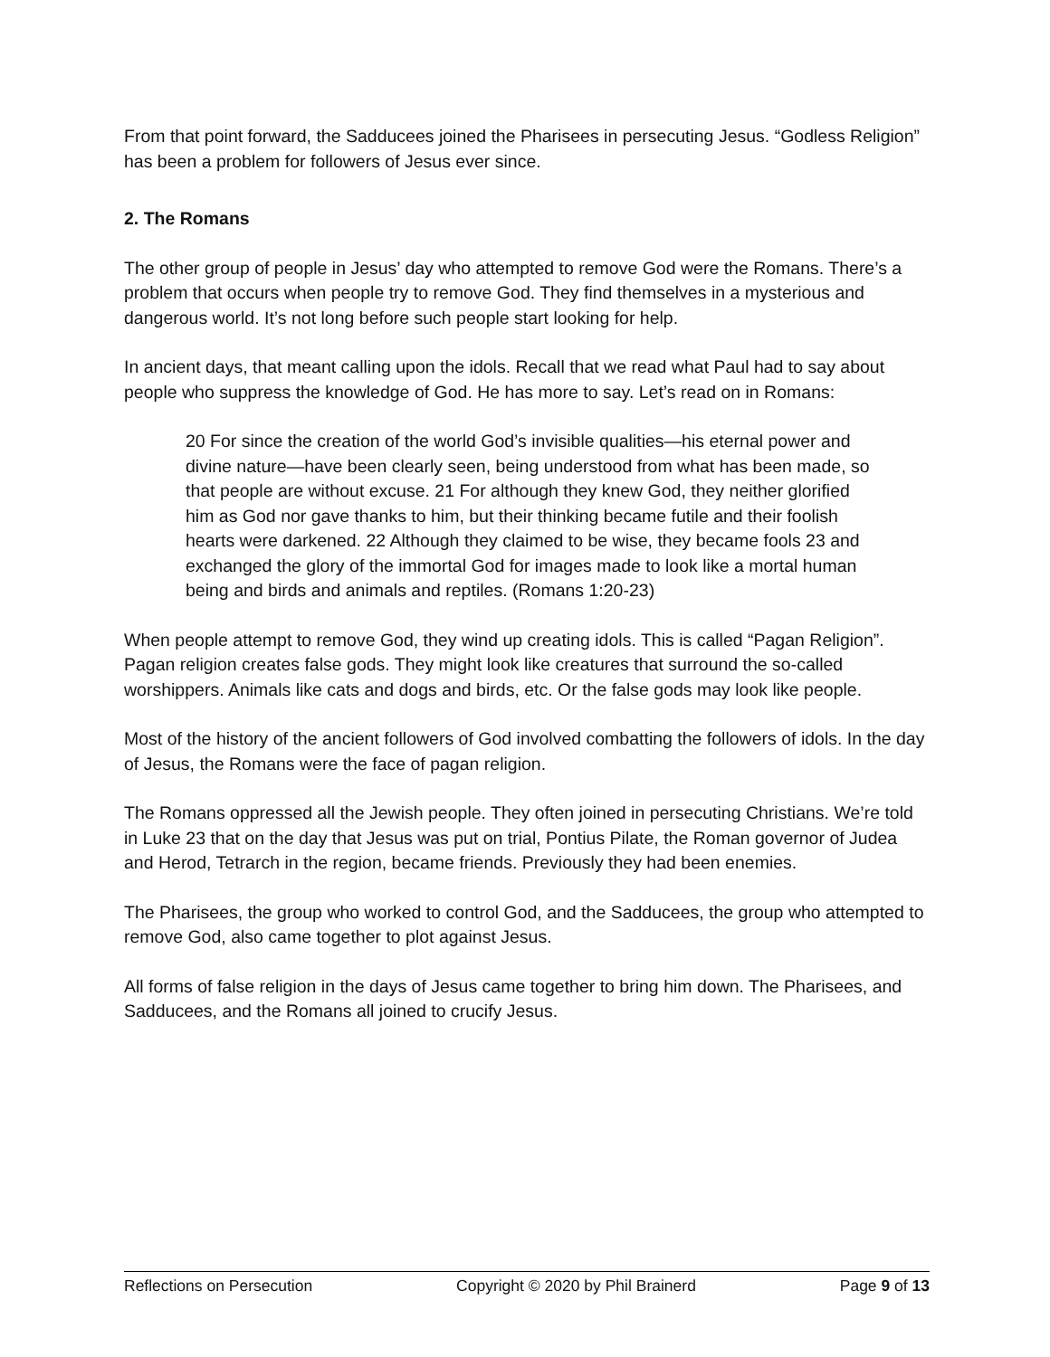From that point forward, the Sadducees joined the Pharisees in persecuting Jesus. “Godless Religion” has been a problem for followers of Jesus ever since.
2. The Romans
The other group of people in Jesus’ day who attempted to remove God were the Romans. There’s a problem that occurs when people try to remove God. They find themselves in a mysterious and dangerous world. It’s not long before such people start looking for help.
In ancient days, that meant calling upon the idols. Recall that we read what Paul had to say about people who suppress the knowledge of God. He has more to say. Let’s read on in Romans:
20 For since the creation of the world God’s invisible qualities—his eternal power and divine nature—have been clearly seen, being understood from what has been made, so that people are without excuse. 21 For although they knew God, they neither glorified him as God nor gave thanks to him, but their thinking became futile and their foolish hearts were darkened. 22 Although they claimed to be wise, they became fools 23 and exchanged the glory of the immortal God for images made to look like a mortal human being and birds and animals and reptiles. (Romans 1:20-23)
When people attempt to remove God, they wind up creating idols. This is called “Pagan Religion”. Pagan religion creates false gods. They might look like creatures that surround the so-called worshippers. Animals like cats and dogs and birds, etc. Or the false gods may look like people.
Most of the history of the ancient followers of God involved combatting the followers of idols. In the day of Jesus, the Romans were the face of pagan religion.
The Romans oppressed all the Jewish people. They often joined in persecuting Christians. We’re told in Luke 23 that on the day that Jesus was put on trial, Pontius Pilate, the Roman governor of Judea and Herod, Tetrarch in the region, became friends. Previously they had been enemies.
The Pharisees, the group who worked to control God, and the Sadducees, the group who attempted to remove God, also came together to plot against Jesus.
All forms of false religion in the days of Jesus came together to bring him down. The Pharisees, and Sadducees, and the Romans all joined to crucify Jesus.
Reflections on Persecution Copyright © 2020 by Phil Brainerd Page 9 of 13